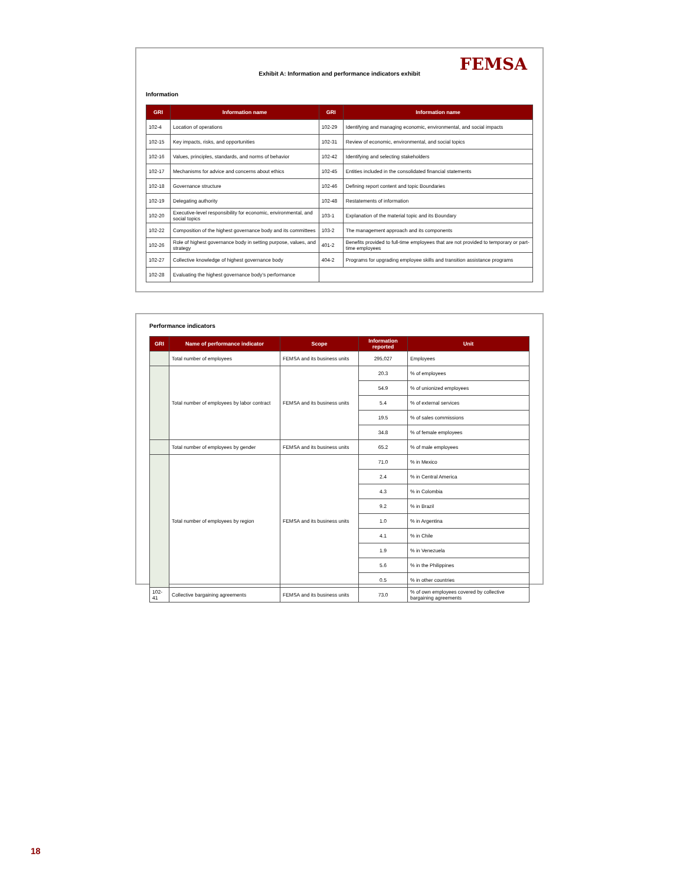FEMSA
Exhibit A: Information and performance indicators exhibit
Information
| GRI | Information name | GRI | Information name |
| --- | --- | --- | --- |
| 102-4 | Location of operations | 102-29 | Identifying and managing economic, environmental, and social impacts |
| 102-15 | Key impacts, risks, and opportunities | 102-31 | Review of economic, environmental, and social topics |
| 102-16 | Values, principles, standards, and norms of behavior | 102-42 | Identifying and selecting stakeholders |
| 102-17 | Mechanisms for advice and concerns about ethics | 102-45 | Entities included in the consolidated financial statements |
| 102-18 | Governance structure | 102-46 | Defining report content and topic Boundaries |
| 102-19 | Delegating authority | 102-48 | Restatements of information |
| 102-20 | Executive-level responsibility for economic, environmental, and social topics | 103-1 | Explanation of the material topic and its Boundary |
| 102-22 | Composition of the highest governance body and its committees | 103-2 | The management approach and its components |
| 102-26 | Role of highest governance body in setting purpose, values, and strategy | 401-2 | Benefits provided to full-time employees that are not provided to temporary or part-time employees |
| 102-27 | Collective knowledge of highest governance body | 404-2 | Programs for upgrading employee skills and transition assistance programs |
| 102-28 | Evaluating the highest governance body’s performance | | |
Performance indicators
| GRI | Name of performance indicator | Scope | Information reported | Unit |
| --- | --- | --- | --- | --- |
| | Total number of employees | FEMSA and its business units | 295,027 | Employees |
| | Total number of employees by labor contract | FEMSA and its business units | 20.3 | % of employees |
| | | | 54.9 | % of unionized employees |
| | | | 5.4 | % of external services |
| | | | 19.5 | % of sales commissions |
| | | | 34.8 | % of female employees |
| | Total number of employees by gender | FEMSA and its business units | 65.2 | % of male employees |
| | Total number of employees by region | FEMSA and its business units | 71.0 | % in Mexico |
| | | | 2.4 | % in Central America |
| | | | 4.3 | % in Colombia |
| | | | 9.2 | % in Brazil |
| | | | 1.0 | % in Argentina |
| | | | 4.1 | % in Chile |
| | | | 1.9 | % in Venezuela |
| | | | 5.6 | % in the Philippines |
| | | | 0.5 | % in other countries |
| 102-41 | Collective bargaining agreements | FEMSA and its business units | 73.0 | % of own employees covered by collective bargaining agreements |
18